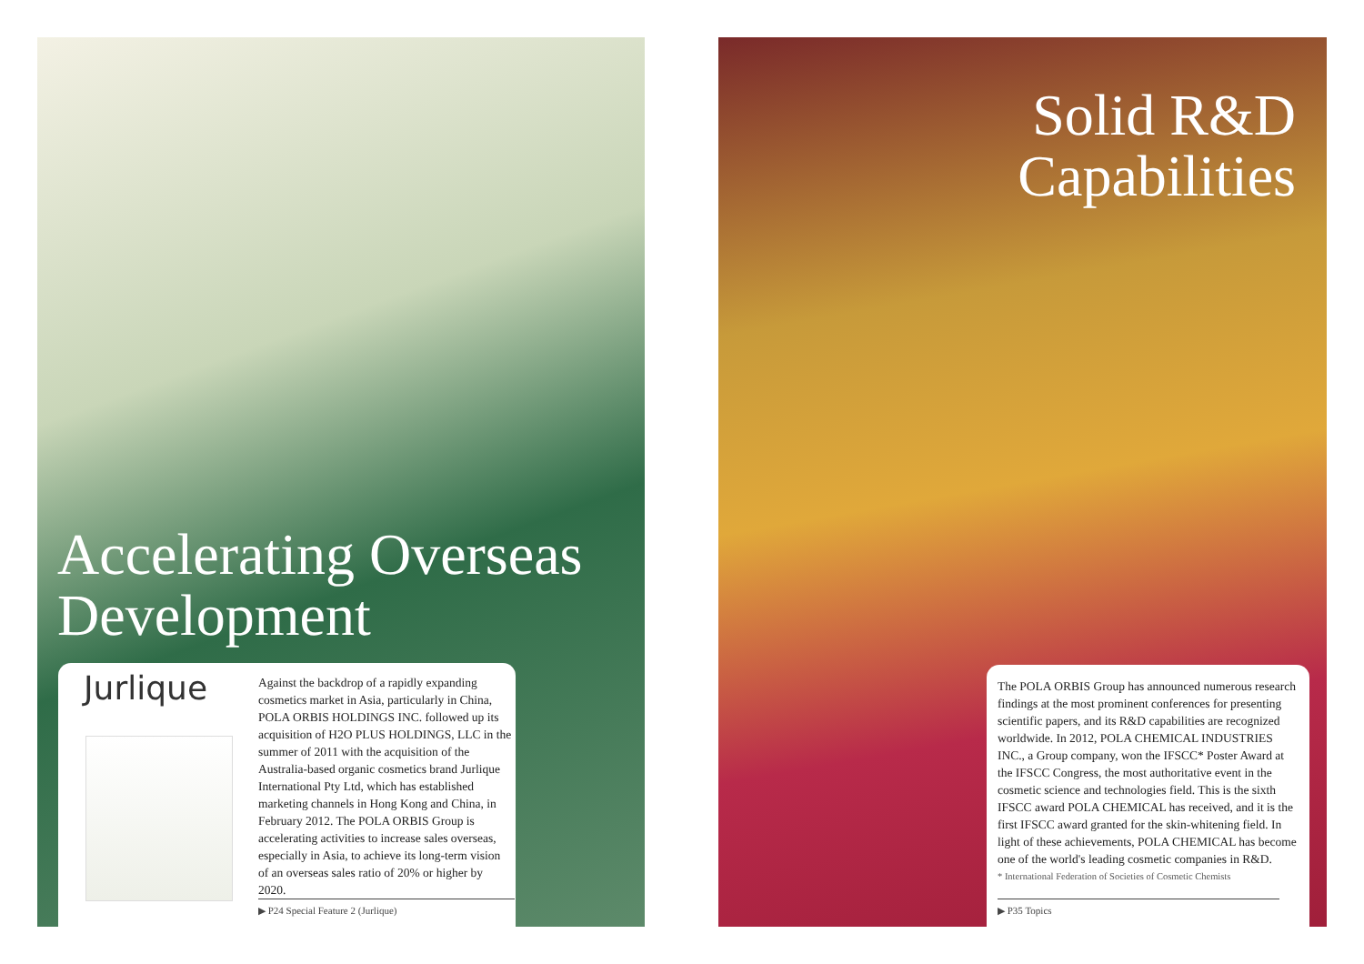Accelerating Overseas
Development
Jurlique
Against the backdrop of a rapidly expanding cosmetics market in Asia, particularly in China, POLA ORBIS HOLDINGS INC. followed up its acquisition of H2O PLUS HOLDINGS, LLC in the summer of 2011 with the acquisition of the Australia-based organic cosmetics brand Jurlique International Pty Ltd, which has established marketing channels in Hong Kong and China, in February 2012. The POLA ORBIS Group is accelerating activities to increase sales overseas, especially in Asia, to achieve its long-term vision of an overseas sales ratio of 20% or higher by 2020.
▶ P24 Special Feature 2 (Jurlique)
Solid R&D
Capabilities
The POLA ORBIS Group has announced numerous research findings at the most prominent conferences for presenting scientific papers, and its R&D capabilities are recognized worldwide. In 2012, POLA CHEMICAL INDUSTRIES INC., a Group company, won the IFSCC* Poster Award at the IFSCC Congress, the most authoritative event in the cosmetic science and technologies field. This is the sixth IFSCC award POLA CHEMICAL has received, and it is the first IFSCC award granted for the skin-whitening field. In light of these achievements, POLA CHEMICAL has become one of the world's leading cosmetic companies in R&D.
* International Federation of Societies of Cosmetic Chemists
▶ P35 Topics